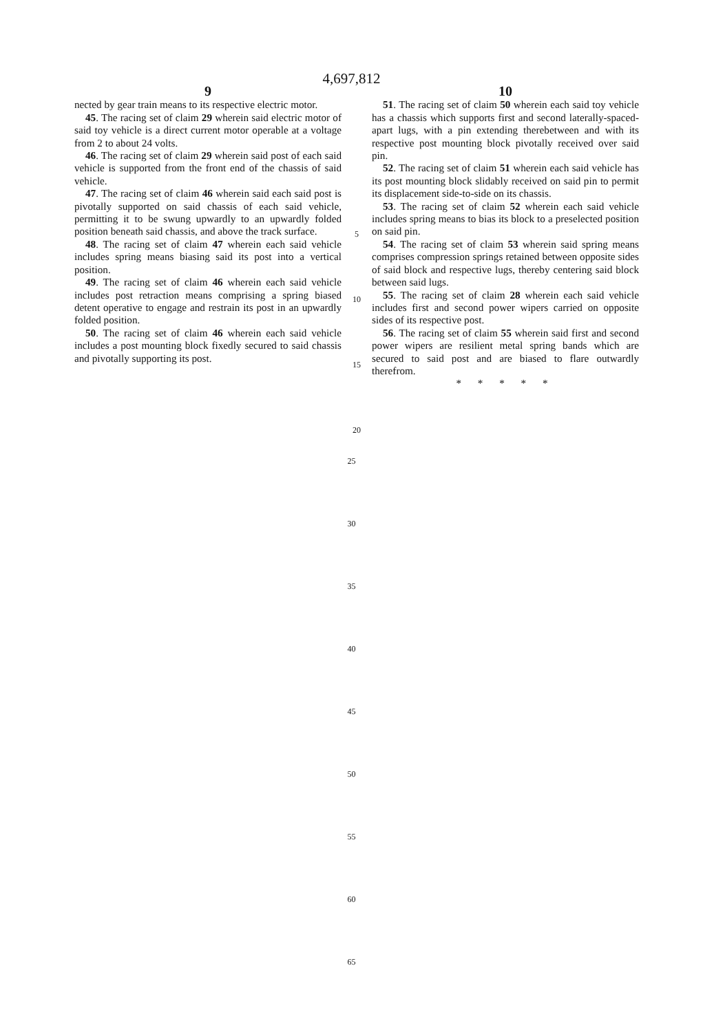4,697,812
9
nected by gear train means to its respective electric motor.
45. The racing set of claim 29 wherein said electric motor of said toy vehicle is a direct current motor operable at a voltage from 2 to about 24 volts.
46. The racing set of claim 29 wherein said post of each said vehicle is supported from the front end of the chassis of said vehicle.
47. The racing set of claim 46 wherein said each said post is pivotally supported on said chassis of each said vehicle, permitting it to be swung upwardly to an upwardly folded position beneath said chassis, and above the track surface.
48. The racing set of claim 47 wherein each said vehicle includes spring means biasing said its post into a vertical position.
49. The racing set of claim 46 wherein each said vehicle includes post retraction means comprising a spring biased detent operative to engage and restrain its post in an upwardly folded position.
50. The racing set of claim 46 wherein each said vehicle includes a post mounting block fixedly secured to said chassis and pivotally supporting its post.
5
10
15
20
10
51. The racing set of claim 50 wherein each said toy vehicle has a chassis which supports first and second laterally-spaced-apart lugs, with a pin extending therebetween and with its respective post mounting block pivotally received over said pin.
52. The racing set of claim 51 wherein each said vehicle has its post mounting block slidably received on said pin to permit its displacement side-to-side on its chassis.
53. The racing set of claim 52 wherein each said vehicle includes spring means to bias its block to a preselected position on said pin.
54. The racing set of claim 53 wherein said spring means comprises compression springs retained between opposite sides of said block and respective lugs, thereby centering said block between said lugs.
55. The racing set of claim 28 wherein each said vehicle includes first and second power wipers carried on opposite sides of its respective post.
56. The racing set of claim 55 wherein said first and second power wipers are resilient metal spring bands which are secured to said post and are biased to flare outwardly therefrom.
* * * * *
25
30
35
40
45
50
55
60
65